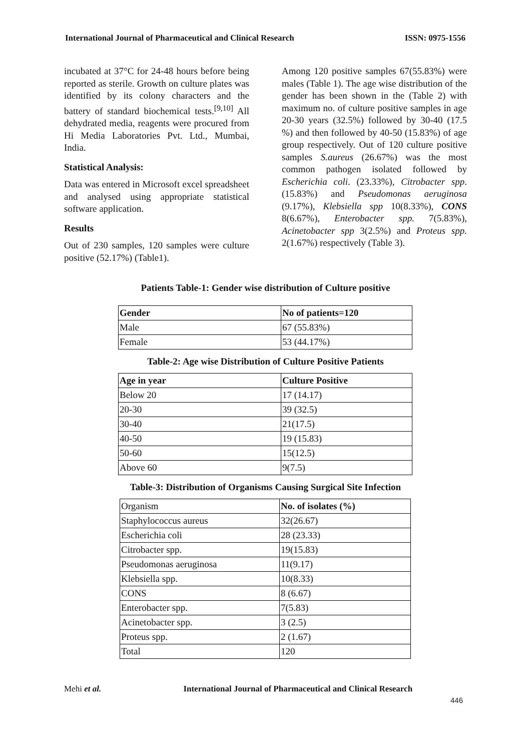International Journal of Pharmaceutical and Clinical Research ISSN: 0975-1556
incubated at 37°C for 24-48 hours before being reported as sterile. Growth on culture plates was identified by its colony characters and the battery of standard biochemical tests.<sup>[9,10]</sup> All dehydrated media, reagents were procured from Hi Media Laboratories Pvt. Ltd., Mumbai, India.
Statistical Analysis:
Data was entered in Microsoft excel spreadsheet and analysed using appropriate statistical software application.
Results
Out of 230 samples, 120 samples were culture positive (52.17%) (Table1).
Among 120 positive samples 67(55.83%) were males (Table 1). The age wise distribution of the gender has been shown in the (Table 2) with maximum no. of culture positive samples in age 20-30 years (32.5%) followed by 30-40 (17.5 %) and then followed by 40-50 (15.83%) of age group respectively. Out of 120 culture positive samples S.aureus (26.67%) was the most common pathogen isolated followed by Escherichia coli. (23.33%), Citrobacter spp. (15.83%) and Pseudomonas aeruginosa (9.17%), Klebsiella spp 10(8.33%), CONS 8(6.67%), Enterobacter spp. 7(5.83%), Acinetobacter spp 3(2.5%) and Proteus spp. 2(1.67%) respectively (Table 3).
Patients Table-1: Gender wise distribution of Culture positive
| Gender | No of patients=120 |
| --- | --- |
| Male | 67 (55.83%) |
| Female | 53 (44.17%) |
Table-2: Age wise Distribution of Culture Positive Patients
| Age in year | Culture Positive |
| --- | --- |
| Below 20 | 17 (14.17) |
| 20-30 | 39 (32.5) |
| 30-40 | 21(17.5) |
| 40-50 | 19 (15.83) |
| 50-60 | 15(12.5) |
| Above 60 | 9(7.5) |
Table-3: Distribution of Organisms Causing Surgical Site Infection
| Organism | No. of isolates (%) |
| Staphylococcus aureus | 32(26.67) |
| Escherichia coli | 28 (23.33) |
| Citrobacter spp. | 19(15.83) |
| Pseudomonas aeruginosa | 11(9.17) |
| Klebsiella spp. | 10(8.33) |
| CONS | 8 (6.67) |
| Enterobacter spp. | 7(5.83) |
| Acinetobacter spp. | 3 (2.5) |
| Proteus spp. | 2 (1.67) |
| Total | 120 |
Mehi et al. International Journal of Pharmaceutical and Clinical Research
446